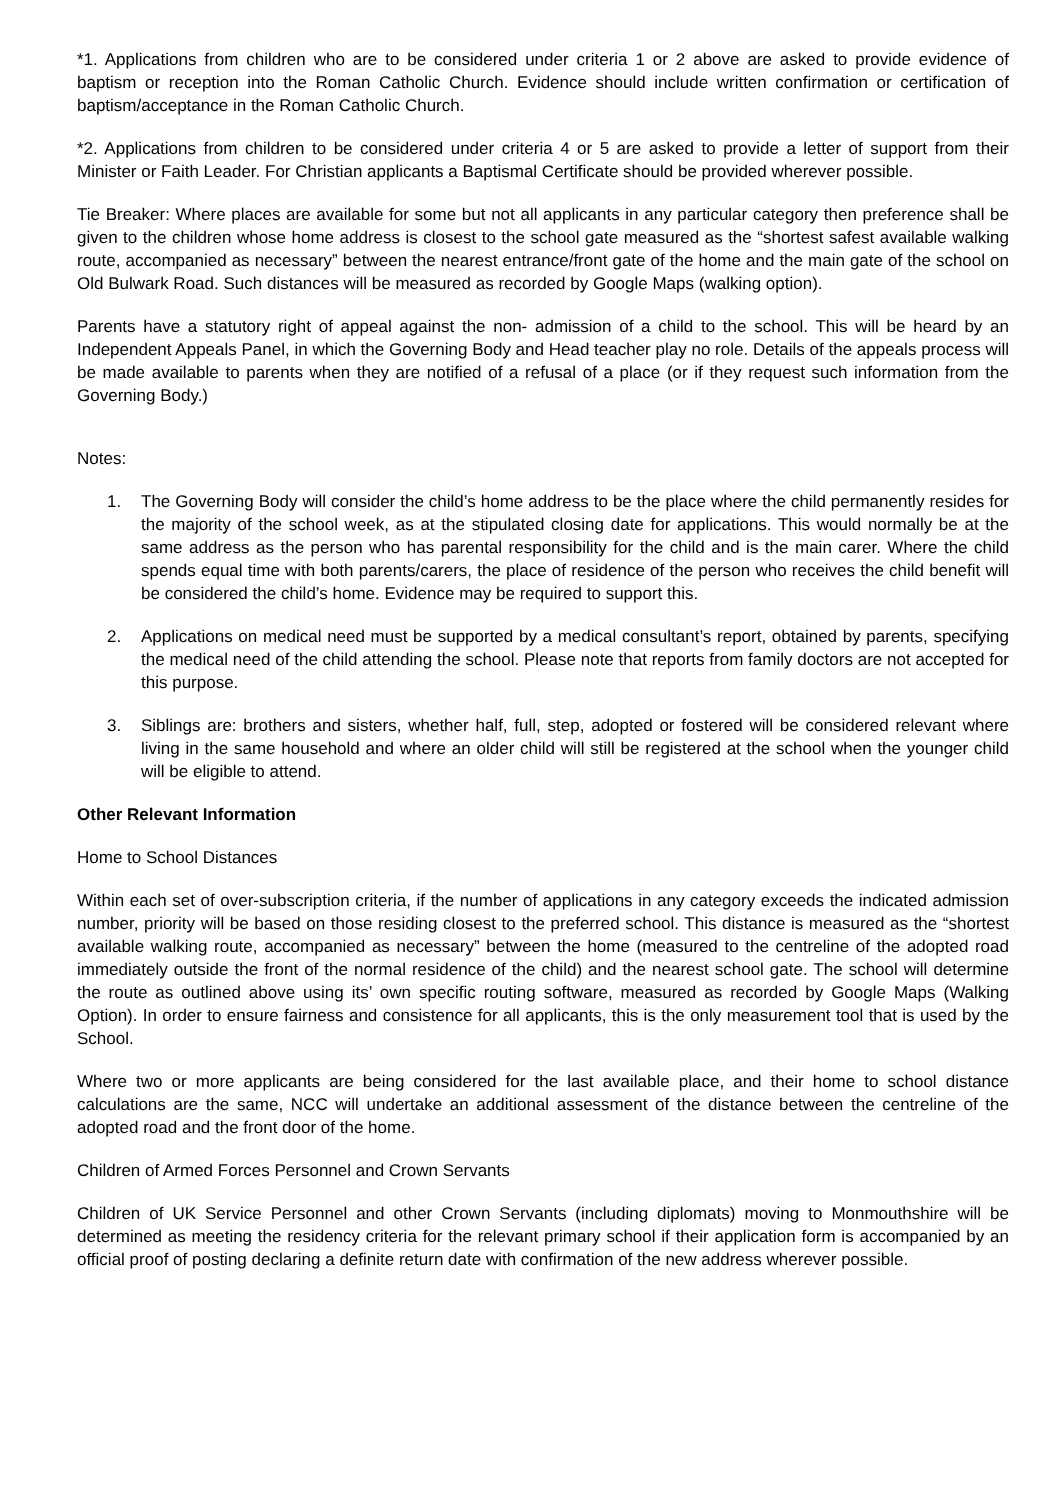*1. Applications from children who are to be considered under criteria 1 or 2 above are asked to provide evidence of baptism or reception into the Roman Catholic Church. Evidence should include written confirmation or certification of baptism/acceptance in the Roman Catholic Church.
*2. Applications from children to be considered under criteria 4 or 5 are asked to provide a letter of support from their Minister or Faith Leader. For Christian applicants a Baptismal Certificate should be provided wherever possible.
Tie Breaker: Where places are available for some but not all applicants in any particular category then preference shall be given to the children whose home address is closest to the school gate measured as the “shortest safest available walking route, accompanied as necessary” between the nearest entrance/front gate of the home and the main gate of the school on Old Bulwark Road. Such distances will be measured as recorded by Google Maps (walking option).
Parents have a statutory right of appeal against the non- admission of a child to the school. This will be heard by an Independent Appeals Panel, in which the Governing Body and Head teacher play no role. Details of the appeals process will be made available to parents when they are notified of a refusal of a place (or if they request such information from the Governing Body.)
Notes:
1. The Governing Body will consider the child’s home address to be the place where the child permanently resides for the majority of the school week, as at the stipulated closing date for applications. This would normally be at the same address as the person who has parental responsibility for the child and is the main carer. Where the child spends equal time with both parents/carers, the place of residence of the person who receives the child benefit will be considered the child’s home. Evidence may be required to support this.
2. Applications on medical need must be supported by a medical consultant’s report, obtained by parents, specifying the medical need of the child attending the school. Please note that reports from family doctors are not accepted for this purpose.
3. Siblings are: brothers and sisters, whether half, full, step, adopted or fostered will be considered relevant where living in the same household and where an older child will still be registered at the school when the younger child will be eligible to attend.
Other Relevant Information
Home to School Distances
Within each set of over-subscription criteria, if the number of applications in any category exceeds the indicated admission number, priority will be based on those residing closest to the preferred school. This distance is measured as the “shortest available walking route, accompanied as necessary” between the home (measured to the centreline of the adopted road immediately outside the front of the normal residence of the child) and the nearest school gate. The school will determine the route as outlined above using its’ own specific routing software, measured as recorded by Google Maps (Walking Option). In order to ensure fairness and consistence for all applicants, this is the only measurement tool that is used by the School.
Where two or more applicants are being considered for the last available place, and their home to school distance calculations are the same, NCC will undertake an additional assessment of the distance between the centreline of the adopted road and the front door of the home.
Children of Armed Forces Personnel and Crown Servants
Children of UK Service Personnel and other Crown Servants (including diplomats) moving to Monmouthshire will be determined as meeting the residency criteria for the relevant primary school if their application form is accompanied by an official proof of posting declaring a definite return date with confirmation of the new address wherever possible.